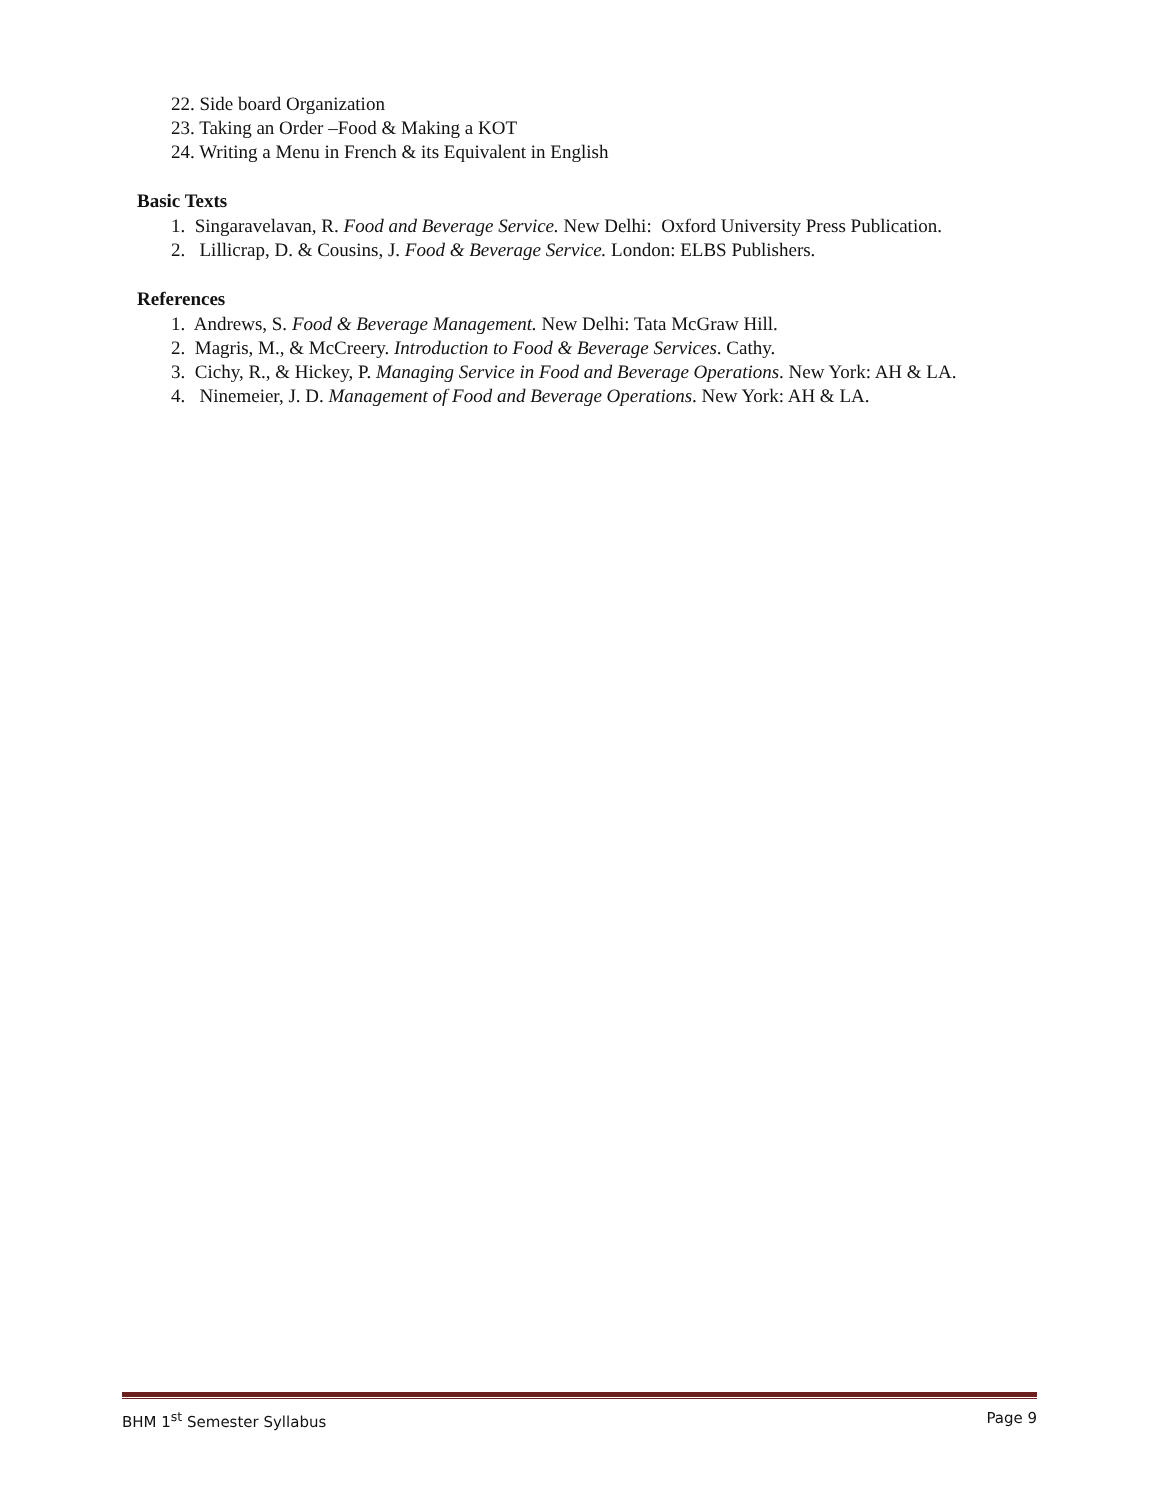22. Side board Organization
23. Taking an Order –Food & Making a KOT
24. Writing a Menu in French & its Equivalent in English
Basic Texts
1. Singaravelavan, R. Food and Beverage Service. New Delhi: Oxford University Press Publication.
2. Lillicrap, D. & Cousins, J. Food & Beverage Service. London: ELBS Publishers.
References
1. Andrews, S. Food & Beverage Management. New Delhi: Tata McGraw Hill.
2. Magris, M., & McCreery. Introduction to Food & Beverage Services. Cathy.
3. Cichy, R., & Hickey, P. Managing Service in Food and Beverage Operations. New York: AH & LA.
4. Ninemeier, J. D. Management of Food and Beverage Operations. New York: AH & LA.
BHM 1<sup>st</sup> Semester Syllabus Page 9